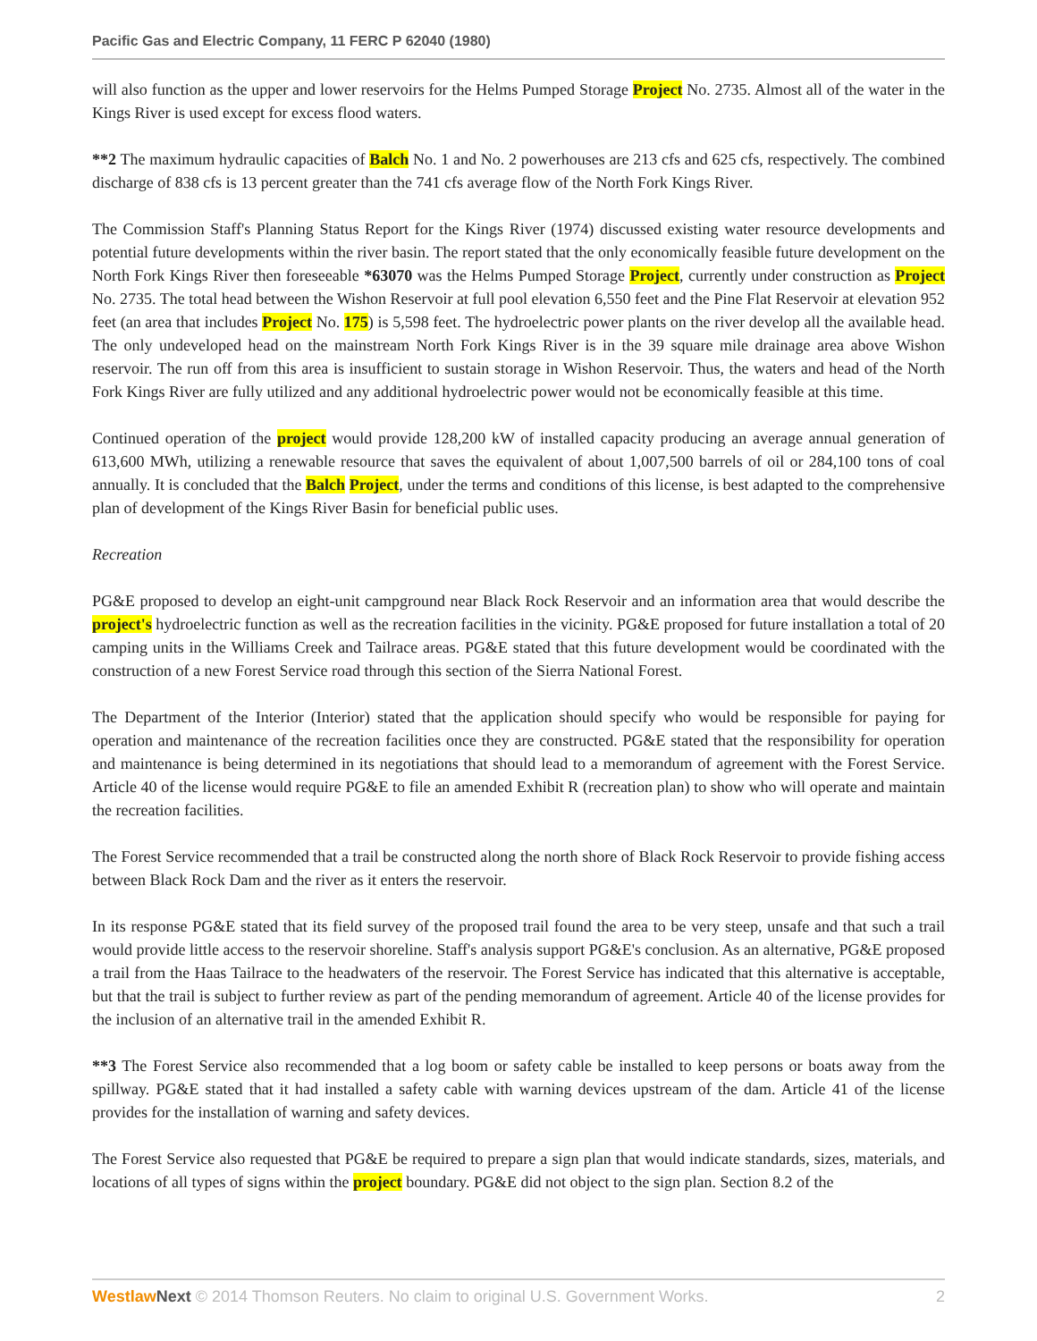Pacific Gas and Electric Company, 11 FERC P 62040 (1980)
will also function as the upper and lower reservoirs for the Helms Pumped Storage Project No. 2735. Almost all of the water in the Kings River is used except for excess flood waters.
**2 The maximum hydraulic capacities of Balch No. 1 and No. 2 powerhouses are 213 cfs and 625 cfs, respectively. The combined discharge of 838 cfs is 13 percent greater than the 741 cfs average flow of the North Fork Kings River.
The Commission Staff's Planning Status Report for the Kings River (1974) discussed existing water resource developments and potential future developments within the river basin. The report stated that the only economically feasible future development on the North Fork Kings River then foreseeable *63070 was the Helms Pumped Storage Project, currently under construction as Project No. 2735. The total head between the Wishon Reservoir at full pool elevation 6,550 feet and the Pine Flat Reservoir at elevation 952 feet (an area that includes Project No. 175) is 5,598 feet. The hydroelectric power plants on the river develop all the available head. The only undeveloped head on the mainstream North Fork Kings River is in the 39 square mile drainage area above Wishon reservoir. The run off from this area is insufficient to sustain storage in Wishon Reservoir. Thus, the waters and head of the North Fork Kings River are fully utilized and any additional hydroelectric power would not be economically feasible at this time.
Continued operation of the project would provide 128,200 kW of installed capacity producing an average annual generation of 613,600 MWh, utilizing a renewable resource that saves the equivalent of about 1,007,500 barrels of oil or 284,100 tons of coal annually. It is concluded that the Balch Project, under the terms and conditions of this license, is best adapted to the comprehensive plan of development of the Kings River Basin for beneficial public uses.
Recreation
PG&E proposed to develop an eight-unit campground near Black Rock Reservoir and an information area that would describe the project's hydroelectric function as well as the recreation facilities in the vicinity. PG&E proposed for future installation a total of 20 camping units in the Williams Creek and Tailrace areas. PG&E stated that this future development would be coordinated with the construction of a new Forest Service road through this section of the Sierra National Forest.
The Department of the Interior (Interior) stated that the application should specify who would be responsible for paying for operation and maintenance of the recreation facilities once they are constructed. PG&E stated that the responsibility for operation and maintenance is being determined in its negotiations that should lead to a memorandum of agreement with the Forest Service. Article 40 of the license would require PG&E to file an amended Exhibit R (recreation plan) to show who will operate and maintain the recreation facilities.
The Forest Service recommended that a trail be constructed along the north shore of Black Rock Reservoir to provide fishing access between Black Rock Dam and the river as it enters the reservoir.
In its response PG&E stated that its field survey of the proposed trail found the area to be very steep, unsafe and that such a trail would provide little access to the reservoir shoreline. Staff's analysis support PG&E's conclusion. As an alternative, PG&E proposed a trail from the Haas Tailrace to the headwaters of the reservoir. The Forest Service has indicated that this alternative is acceptable, but that the trail is subject to further review as part of the pending memorandum of agreement. Article 40 of the license provides for the inclusion of an alternative trail in the amended Exhibit R.
**3 The Forest Service also recommended that a log boom or safety cable be installed to keep persons or boats away from the spillway. PG&E stated that it had installed a safety cable with warning devices upstream of the dam. Article 41 of the license provides for the installation of warning and safety devices.
The Forest Service also requested that PG&E be required to prepare a sign plan that would indicate standards, sizes, materials, and locations of all types of signs within the project boundary. PG&E did not object to the sign plan. Section 8.2 of the
Westlaw Next © 2014 Thomson Reuters. No claim to original U.S. Government Works. 2